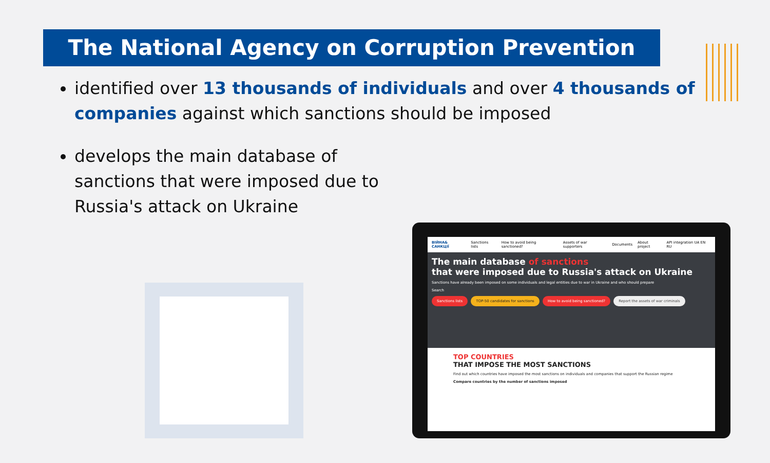The National Agency on Corruption Prevention
identified over 13 thousands of individuals and over 4 thousands of companies against which sanctions should be imposed
develops the main database of sanctions that were imposed due to Russia's attack on Ukraine
ВІЙНА& САНКЦІЇ Sanctions lists How to avoid being sanctioned? Assets of war supporters Documents About project API integration UA EN RU
The main database of sanctions
that were imposed due to Russia's attack on Ukraine
Sanctions have already been imposed on some individuals and legal entities due to war in Ukraine and who should prepare
Search
Sanctions lists TOP-50 candidates for sanctions How to avoid being sanctioned? Report the assets of war criminals
TOP COUNTRIES
THAT IMPOSE THE MOST SANCTIONS
Find out which countries have imposed the most sanctions on individuals and companies that support the Russian regime
Compare countries by the number of sanctions imposed